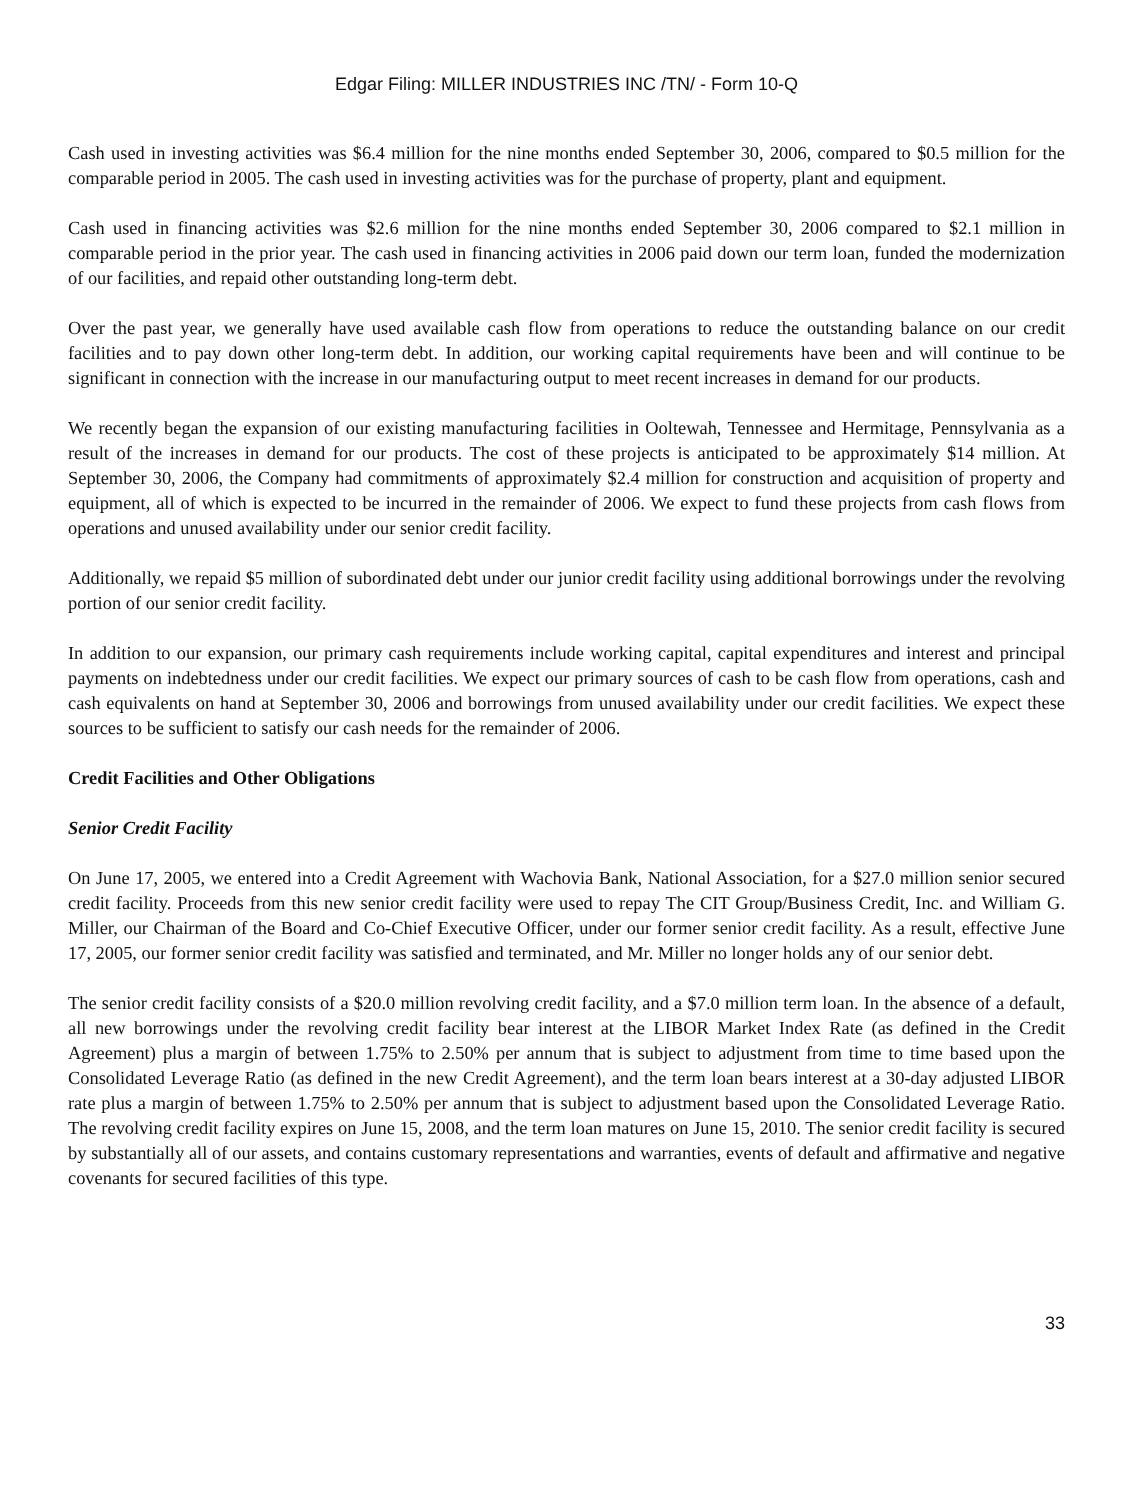Edgar Filing: MILLER INDUSTRIES INC /TN/ - Form 10-Q
Cash used in investing activities was $6.4 million for the nine months ended September 30, 2006, compared to $0.5 million for the comparable period in 2005. The cash used in investing activities was for the purchase of property, plant and equipment.
Cash used in financing activities was $2.6 million for the nine months ended September 30, 2006 compared to $2.1 million in comparable period in the prior year. The cash used in financing activities in 2006 paid down our term loan, funded the modernization of our facilities, and repaid other outstanding long-term debt.
Over the past year, we generally have used available cash flow from operations to reduce the outstanding balance on our credit facilities and to pay down other long-term debt. In addition, our working capital requirements have been and will continue to be significant in connection with the increase in our manufacturing output to meet recent increases in demand for our products.
We recently began the expansion of our existing manufacturing facilities in Ooltewah, Tennessee and Hermitage, Pennsylvania as a result of the increases in demand for our products. The cost of these projects is anticipated to be approximately $14 million. At September 30, 2006, the Company had commitments of approximately $2.4 million for construction and acquisition of property and equipment, all of which is expected to be incurred in the remainder of 2006. We expect to fund these projects from cash flows from operations and unused availability under our senior credit facility.
Additionally, we repaid $5 million of subordinated debt under our junior credit facility using additional borrowings under the revolving portion of our senior credit facility.
In addition to our expansion, our primary cash requirements include working capital, capital expenditures and interest and principal payments on indebtedness under our credit facilities. We expect our primary sources of cash to be cash flow from operations, cash and cash equivalents on hand at September 30, 2006 and borrowings from unused availability under our credit facilities. We expect these sources to be sufficient to satisfy our cash needs for the remainder of 2006.
Credit Facilities and Other Obligations
Senior Credit Facility
On June 17, 2005, we entered into a Credit Agreement with Wachovia Bank, National Association, for a $27.0 million senior secured credit facility. Proceeds from this new senior credit facility were used to repay The CIT Group/Business Credit, Inc. and William G. Miller, our Chairman of the Board and Co-Chief Executive Officer, under our former senior credit facility. As a result, effective June 17, 2005, our former senior credit facility was satisfied and terminated, and Mr. Miller no longer holds any of our senior debt.
The senior credit facility consists of a $20.0 million revolving credit facility, and a $7.0 million term loan. In the absence of a default, all new borrowings under the revolving credit facility bear interest at the LIBOR Market Index Rate (as defined in the Credit Agreement) plus a margin of between 1.75% to 2.50% per annum that is subject to adjustment from time to time based upon the Consolidated Leverage Ratio (as defined in the new Credit Agreement), and the term loan bears interest at a 30-day adjusted LIBOR rate plus a margin of between 1.75% to 2.50% per annum that is subject to adjustment based upon the Consolidated Leverage Ratio. The revolving credit facility expires on June 15, 2008, and the term loan matures on June 15, 2010. The senior credit facility is secured by substantially all of our assets, and contains customary representations and warranties, events of default and affirmative and negative covenants for secured facilities of this type.
33